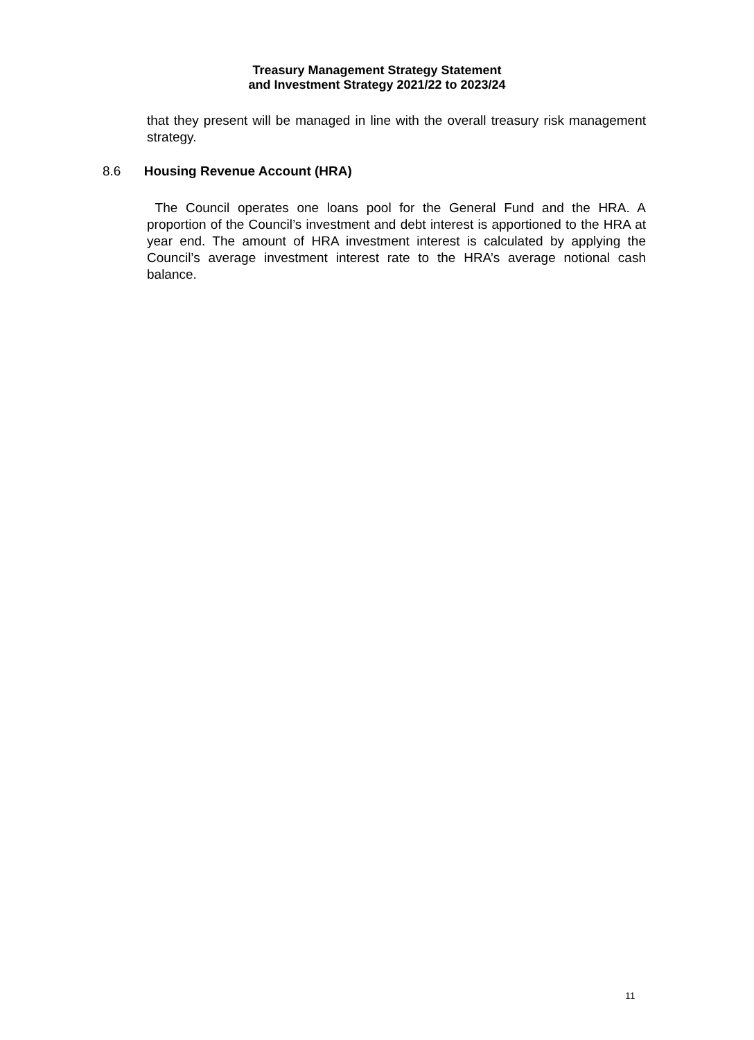Treasury Management Strategy Statement
and Investment Strategy 2021/22 to 2023/24
that they present will be managed in line with the overall treasury risk management strategy.
8.6 Housing Revenue Account (HRA)
The Council operates one loans pool for the General Fund and the HRA. A proportion of the Council’s investment and debt interest is apportioned to the HRA at year end. The amount of HRA investment interest is calculated by applying the Council’s average investment interest rate to the HRA’s average notional cash balance.
11